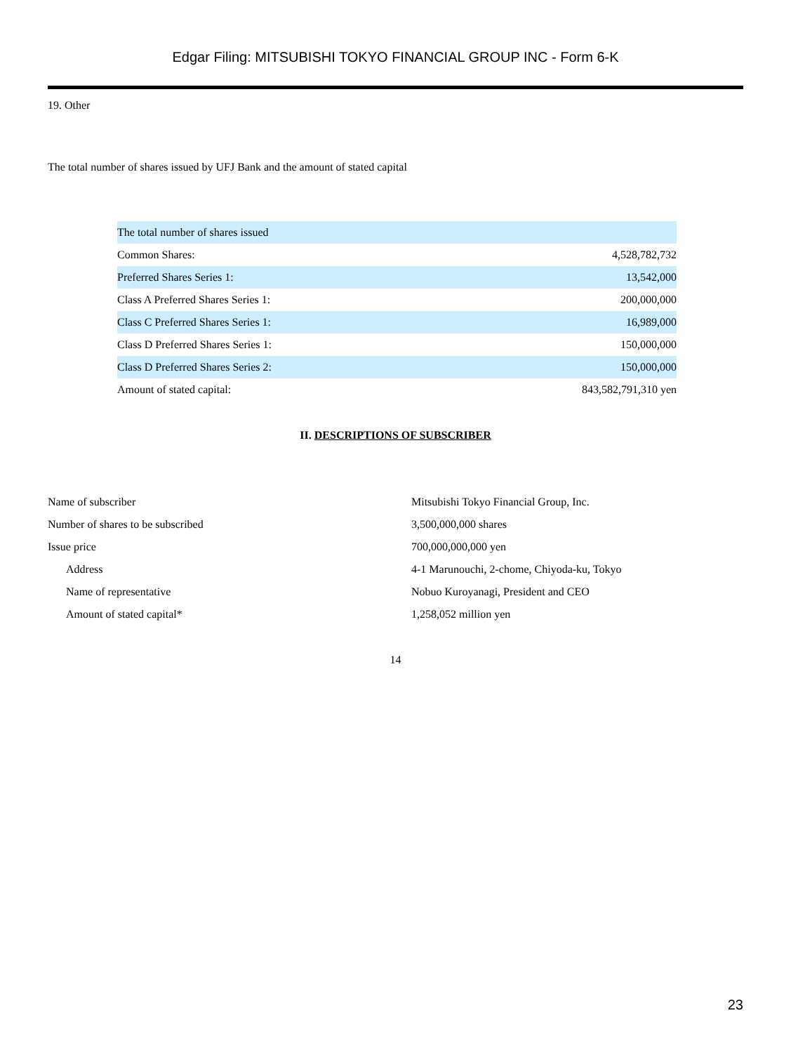Edgar Filing: MITSUBISHI TOKYO FINANCIAL GROUP INC - Form 6-K
19. Other
The total number of shares issued by UFJ Bank and the amount of stated capital
| The total number of shares issued | |
| Common Shares: | 4,528,782,732 |
| Preferred Shares Series 1: | 13,542,000 |
| Class A Preferred Shares Series 1: | 200,000,000 |
| Class C Preferred Shares Series 1: | 16,989,000 |
| Class D Preferred Shares Series 1: | 150,000,000 |
| Class D Preferred Shares Series 2: | 150,000,000 |
| Amount of stated capital: | 843,582,791,310 yen |
II. DESCRIPTIONS OF SUBSCRIBER
| Name of subscriber | Mitsubishi Tokyo Financial Group, Inc. |
| Number of shares to be subscribed | 3,500,000,000 shares |
| Issue price | 700,000,000,000 yen |
| Address | 4-1 Marunouchi, 2-chome, Chiyoda-ku, Tokyo |
| Name of representative | Nobuo Kuroyanagi, President and CEO |
| Amount of stated capital* | 1,258,052 million yen |
14
23